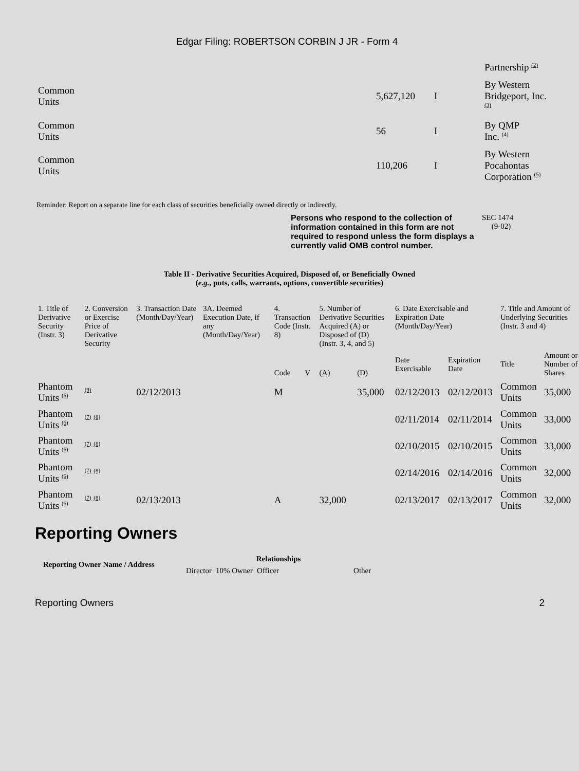Edgar Filing: ROBERTSON CORBIN J JR - Form 4
| | | | Partnership <sup>(2)</sup> |
| Common Units | 5,627,120 | I | By Western Bridgeport, Inc. <sup>(3)</sup> |
| Common Units | 56 | I | By QMP Inc. <sup>(4)</sup> |
| Common Units | 110,206 | I | By Western Pocahontas Corporation <sup>(5)</sup> |
Reminder: Report on a separate line for each class of securities beneficially owned directly or indirectly.
Persons who respond to the collection of information contained in this form are not required to respond unless the form displays a currently valid OMB control number.
SEC 1474
(9-02)
Table II - Derivative Securities Acquired, Disposed of, or Beneficially Owned
(e.g., puts, calls, warrants, options, convertible securities)
| 1. Title of Derivative Security (Instr. 3) | 2. Conversion or Exercise Price of Derivative Security | 3. Transaction Date (Month/Day/Year) | 3A. Deemed Execution Date, if any (Month/Day/Year) | 4. Transaction Code (Instr. 8) | | 5. Number of Derivative Securities Acquired (A) or Disposed of (D) (Instr. 3, 4, and 5) | | 6. Date Exercisable and Expiration Date (Month/Day/Year) | | 7. Title and Amount of Underlying Securities (Instr. 3 and 4) | |
| | | | | Code | V | (A) | (D) | Date Exercisable | Expiration Date | Title | Amount or Number of Shares |
| Phantom Units <sup>(6)</sup> | <sup>(9)</sup> | 02/12/2013 | | M | | | 35,000 | 02/12/2013 | 02/12/2013 | Common Units | 35,000 |
| Phantom Units <sup>(6)</sup> | <sup>(7)</sup> <sup>(8)</sup> | | | | | | | 02/11/2014 | 02/11/2014 | Common Units | 33,000 |
| Phantom Units <sup>(6)</sup> | <sup>(7)</sup> <sup>(8)</sup> | | | | | | | 02/10/2015 | 02/10/2015 | Common Units | 33,000 |
| Phantom Units <sup>(6)</sup> | <sup>(7)</sup> <sup>(8)</sup> | | | | | | | 02/14/2016 | 02/14/2016 | Common Units | 32,000 |
| Phantom Units <sup>(6)</sup> | <sup>(7)</sup> <sup>(8)</sup> | 02/13/2013 | | A | | 32,000 | | 02/13/2017 | 02/13/2017 | Common Units | 32,000 |
Reporting Owners
| Reporting Owner Name / Address | Relationships | | | |
| --- | --- | --- | --- | --- |
| | Director | 10% Owner | Officer | Other |
Reporting Owners 2